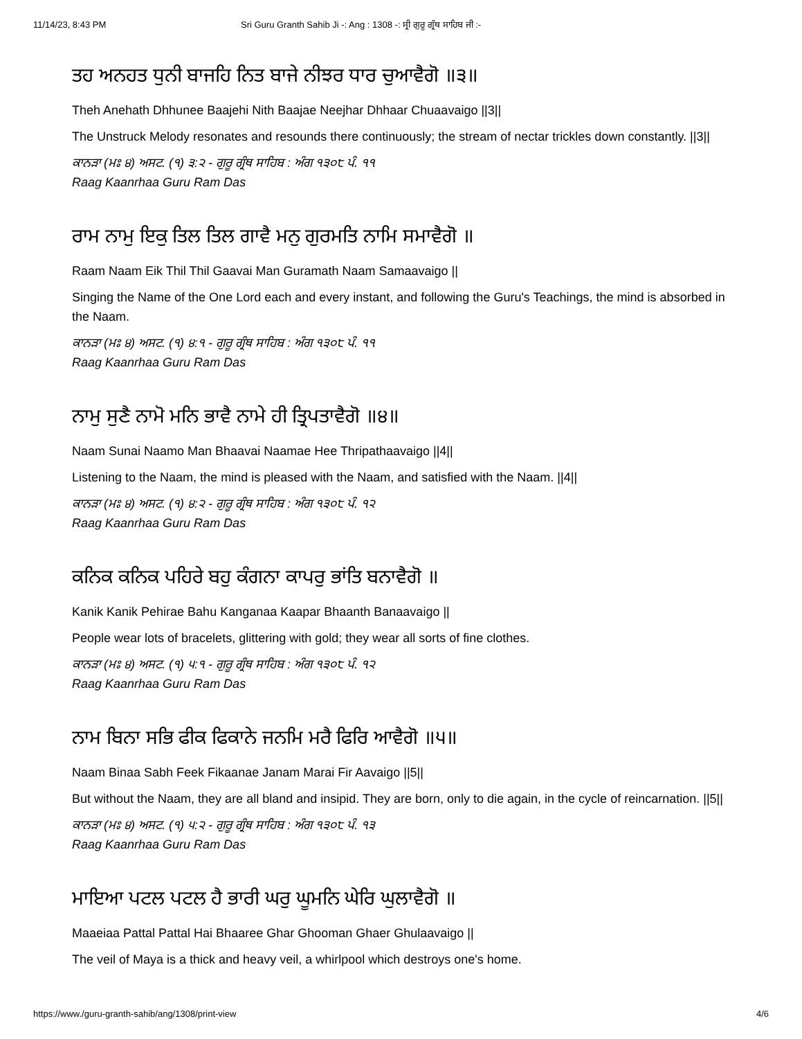11/14/23, 8:43 PM Sri Guru Granth Sahib Ji -: Ang : 1308 -: ਸ੍ਰੀ ਗੁਰੂ ਗ੍ਰੰਥ ਸਾਹਿਬ ਜੀ :-
ਤਹ ਅਨਹਤ ਧੁਨੀ ਬਾਜਹਿ ਨਿਤ ਬਾਜੇ ਨੀਝਰ ਧਾਰ ਚੁਆਵੈਗੋ ॥੩॥
Theh Anehath Dhhunee Baajehi Nith Baajae Neejhar Dhhaar Chuaavaigo ||3||
The Unstruck Melody resonates and resounds there continuously; the stream of nectar trickles down constantly. ||3||
ਕਾਨੜਾ (ਮਃ ੪) ਅਸਟ. (੧) ੩:੨ - ਗੁਰੂ ਗ੍ਰੰਥ ਸਾਹਿਬ : ਅੰਗ ੧੩੦੮ ਪੰ. ੧੧
Raag Kaanrhaa Guru Ram Das
ਰਾਮ ਨਾਮੁ ਇਕੁ ਤਿਲ ਤਿਲ ਗਾਵੈ ਮਨੁ ਗੁਰਮਤਿ ਨਾਮਿ ਸਮਾਵੈਗੋ ॥
Raam Naam Eik Thil Thil Gaavai Man Guramath Naam Samaavaigo ||
Singing the Name of the One Lord each and every instant, and following the Guru's Teachings, the mind is absorbed in the Naam.
ਕਾਨੜਾ (ਮਃ ੪) ਅਸਟ. (੧) ੪:੧ - ਗੁਰੂ ਗ੍ਰੰਥ ਸਾਹਿਬ : ਅੰਗ ੧੩੦੮ ਪੰ. ੧੧
Raag Kaanrhaa Guru Ram Das
ਨਾਮੁ ਸੁਣੈ ਨਾਮੋ ਮਨਿ ਭਾਵੈ ਨਾਮੇ ਹੀ ਤ੍ਰਿਪਤਾਵੈਗੋ ॥੪॥
Naam Sunai Naamo Man Bhaavai Naamae Hee Thripathaavaigo ||4||
Listening to the Naam, the mind is pleased with the Naam, and satisfied with the Naam. ||4||
ਕਾਨੜਾ (ਮਃ ੪) ਅਸਟ. (੧) ੪:੨ - ਗੁਰੂ ਗ੍ਰੰਥ ਸਾਹਿਬ : ਅੰਗ ੧੩੦੮ ਪੰ. ੧੨
Raag Kaanrhaa Guru Ram Das
ਕਨਿਕ ਕਨਿਕ ਪਹਿਰੇ ਬਹੁ ਕੰਗਨਾ ਕਾਪਰੁ ਭਾਂਤਿ ਬਨਾਵੈਗੋ ॥
Kanik Kanik Pehirae Bahu Kanganaa Kaapar Bhaanth Banaavaigo ||
People wear lots of bracelets, glittering with gold; they wear all sorts of fine clothes.
ਕਾਨੜਾ (ਮਃ ੪) ਅਸਟ. (੧) ੫:੧ - ਗੁਰੂ ਗ੍ਰੰਥ ਸਾਹਿਬ : ਅੰਗ ੧੩੦੮ ਪੰ. ੧੨
Raag Kaanrhaa Guru Ram Das
ਨਾਮ ਬਿਨਾ ਸਭਿ ਫੀਕ ਫਿਕਾਨੇ ਜਨਮਿ ਮਰੈ ਫਿਰਿ ਆਵੈਗੋ ॥੫॥
Naam Binaa Sabh Feek Fikaanae Janam Marai Fir Aavaigo ||5||
But without the Naam, they are all bland and insipid. They are born, only to die again, in the cycle of reincarnation. ||5||
ਕਾਨੜਾ (ਮਃ ੪) ਅਸਟ. (੧) ੫:੨ - ਗੁਰੂ ਗ੍ਰੰਥ ਸਾਹਿਬ : ਅੰਗ ੧੩੦੮ ਪੰ. ੧੩
Raag Kaanrhaa Guru Ram Das
ਮਾਇਆ ਪਟਲ ਪਟਲ ਹੈ ਭਾਰੀ ਘਰੁ ਘੂਮਨਿ ਘੇਰਿ ਘੁਲਾਵੈਗੋ ॥
Maaeiaa Pattal Pattal Hai Bhaaree Ghar Ghooman Ghaer Ghulaavaigo ||
The veil of Maya is a thick and heavy veil, a whirlpool which destroys one's home.
https://www./guru-granth-sahib/ang/1308/print-view 4/6